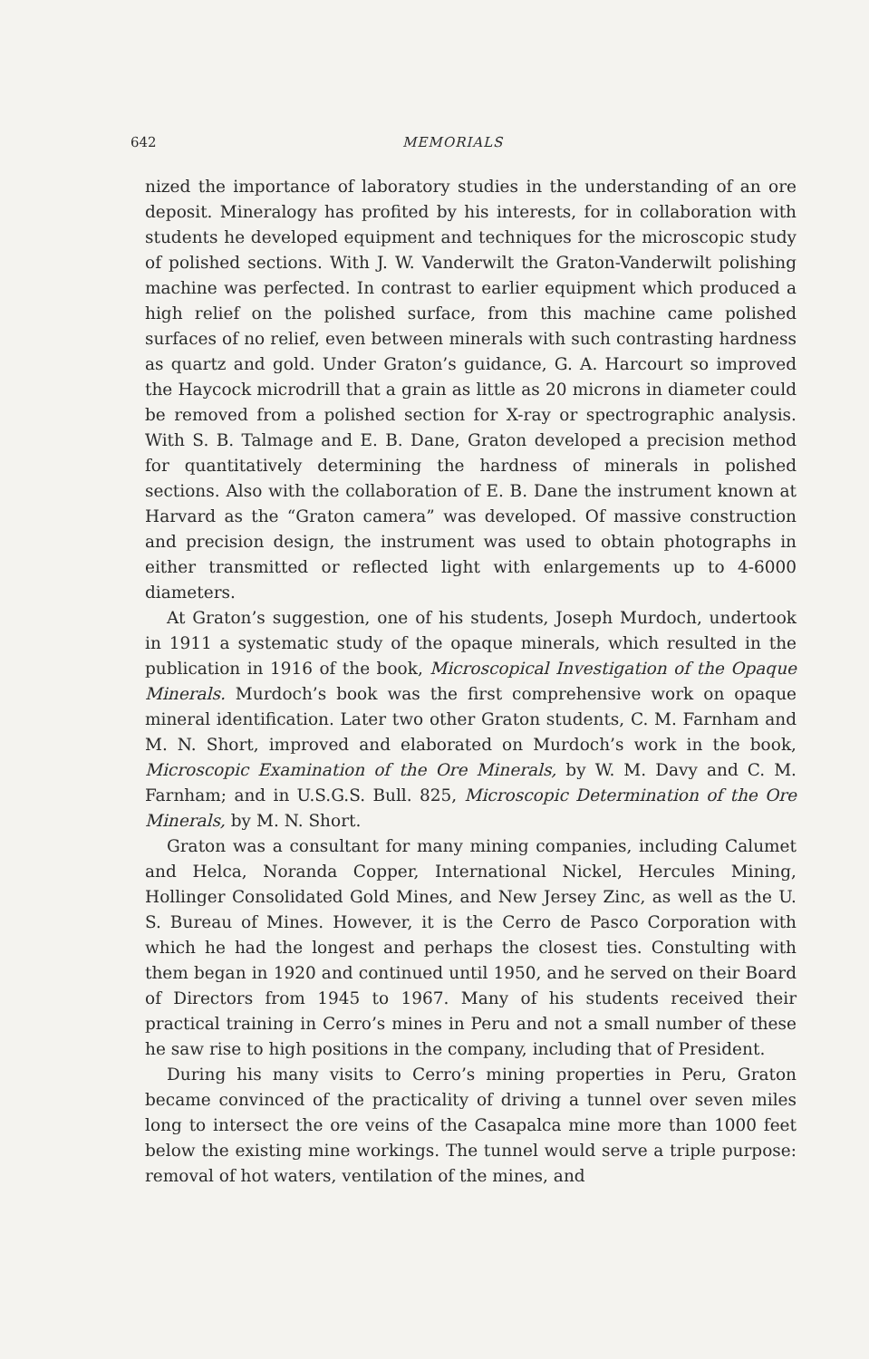642 MEMORIALS
nized the importance of laboratory studies in the understanding of an ore deposit. Mineralogy has profited by his interests, for in collaboration with students he developed equipment and techniques for the microscopic study of polished sections. With J. W. Vanderwilt the Graton-Vanderwilt polishing machine was perfected. In contrast to earlier equipment which produced a high relief on the polished surface, from this machine came polished surfaces of no relief, even between minerals with such contrasting hardness as quartz and gold. Under Graton’s guidance, G. A. Harcourt so improved the Haycock microdrill that a grain as little as 20 microns in diameter could be removed from a polished section for X-ray or spectrographic analysis. With S. B. Talmage and E. B. Dane, Graton developed a precision method for quantitatively determining the hardness of minerals in polished sections. Also with the collaboration of E. B. Dane the instrument known at Harvard as the “Graton camera” was developed. Of massive construction and precision design, the instrument was used to obtain photographs in either transmitted or reflected light with enlargements up to 4-6000 diameters.
At Graton’s suggestion, one of his students, Joseph Murdoch, undertook in 1911 a systematic study of the opaque minerals, which resulted in the publication in 1916 of the book, Microscopical Investigation of the Opaque Minerals. Murdoch’s book was the first comprehensive work on opaque mineral identification. Later two other Graton students, C. M. Farnham and M. N. Short, improved and elaborated on Murdoch’s work in the book, Microscopic Examination of the Ore Minerals, by W. M. Davy and C. M. Farnham; and in U.S.G.S. Bull. 825, Microscopic Determination of the Ore Minerals, by M. N. Short.
Graton was a consultant for many mining companies, including Calumet and Helca, Noranda Copper, International Nickel, Hercules Mining, Hollinger Consolidated Gold Mines, and New Jersey Zinc, as well as the U. S. Bureau of Mines. However, it is the Cerro de Pasco Corporation with which he had the longest and perhaps the closest ties. Constulting with them began in 1920 and continued until 1950, and he served on their Board of Directors from 1945 to 1967. Many of his students received their practical training in Cerro’s mines in Peru and not a small number of these he saw rise to high positions in the company, including that of President.
During his many visits to Cerro’s mining properties in Peru, Graton became convinced of the practicality of driving a tunnel over seven miles long to intersect the ore veins of the Casapalca mine more than 1000 feet below the existing mine workings. The tunnel would serve a triple purpose: removal of hot waters, ventilation of the mines, and